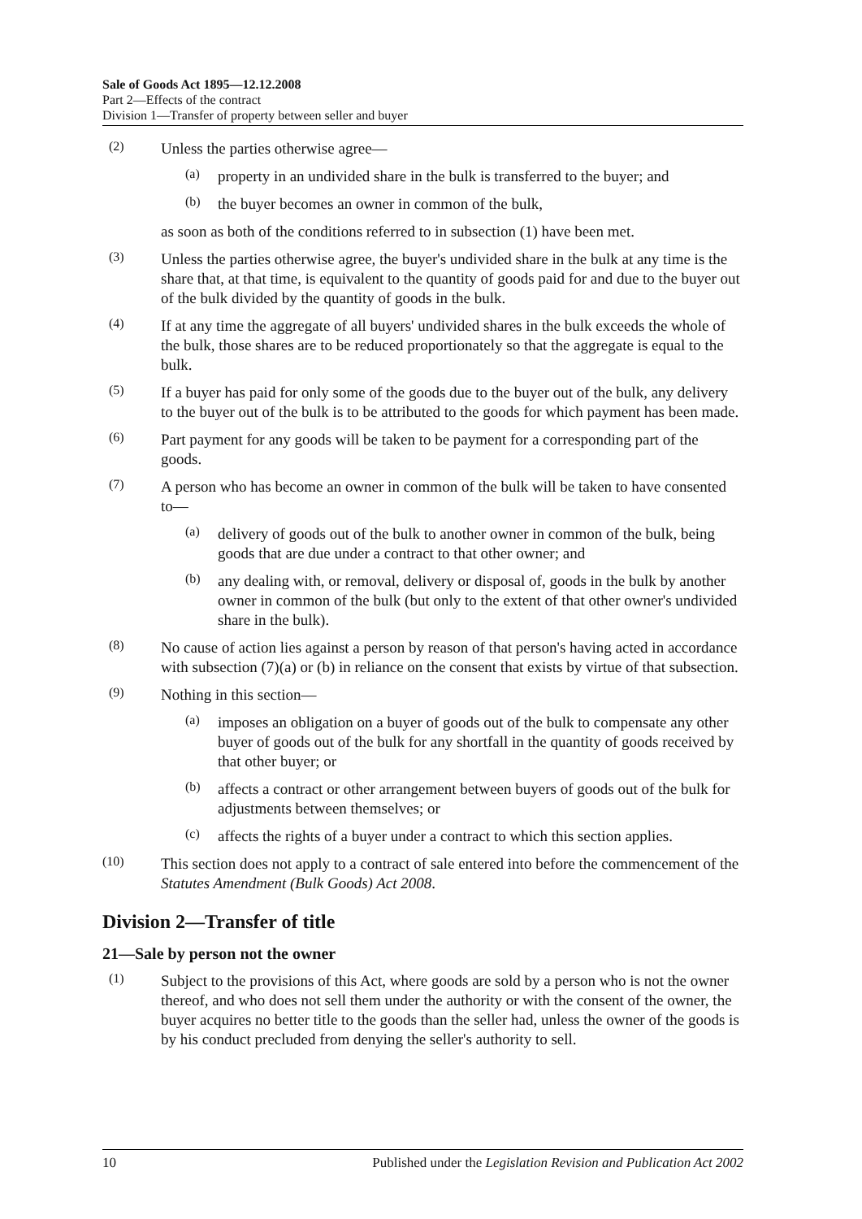Sale of Goods Act 1895—12.12.2008
Part 2—Effects of the contract
Division 1—Transfer of property between seller and buyer
(2)
Unless the parties otherwise agree—
(a)
property in an undivided share in the bulk is transferred to the buyer; and
(b)
the buyer becomes an owner in common of the bulk,
as soon as both of the conditions referred to in subsection (1) have been met.
(3)
Unless the parties otherwise agree, the buyer's undivided share in the bulk at any time is the share that, at that time, is equivalent to the quantity of goods paid for and due to the buyer out of the bulk divided by the quantity of goods in the bulk.
(4)
If at any time the aggregate of all buyers' undivided shares in the bulk exceeds the whole of the bulk, those shares are to be reduced proportionately so that the aggregate is equal to the bulk.
(5)
If a buyer has paid for only some of the goods due to the buyer out of the bulk, any delivery to the buyer out of the bulk is to be attributed to the goods for which payment has been made.
(6)
Part payment for any goods will be taken to be payment for a corresponding part of the goods.
(7)
A person who has become an owner in common of the bulk will be taken to have consented to—
(a)
delivery of goods out of the bulk to another owner in common of the bulk, being goods that are due under a contract to that other owner; and
(b)
any dealing with, or removal, delivery or disposal of, goods in the bulk by another owner in common of the bulk (but only to the extent of that other owner's undivided share in the bulk).
(8)
No cause of action lies against a person by reason of that person's having acted in accordance with subsection (7)(a) or (b) in reliance on the consent that exists by virtue of that subsection.
(9)
Nothing in this section—
(a)
imposes an obligation on a buyer of goods out of the bulk to compensate any other buyer of goods out of the bulk for any shortfall in the quantity of goods received by that other buyer; or
(b)
affects a contract or other arrangement between buyers of goods out of the bulk for adjustments between themselves; or
(c)
affects the rights of a buyer under a contract to which this section applies.
(10)
This section does not apply to a contract of sale entered into before the commencement of the Statutes Amendment (Bulk Goods) Act 2008.
Division 2—Transfer of title
21—Sale by person not the owner
(1)
Subject to the provisions of this Act, where goods are sold by a person who is not the owner thereof, and who does not sell them under the authority or with the consent of the owner, the buyer acquires no better title to the goods than the seller had, unless the owner of the goods is by his conduct precluded from denying the seller's authority to sell.
10 Published under the Legislation Revision and Publication Act 2002